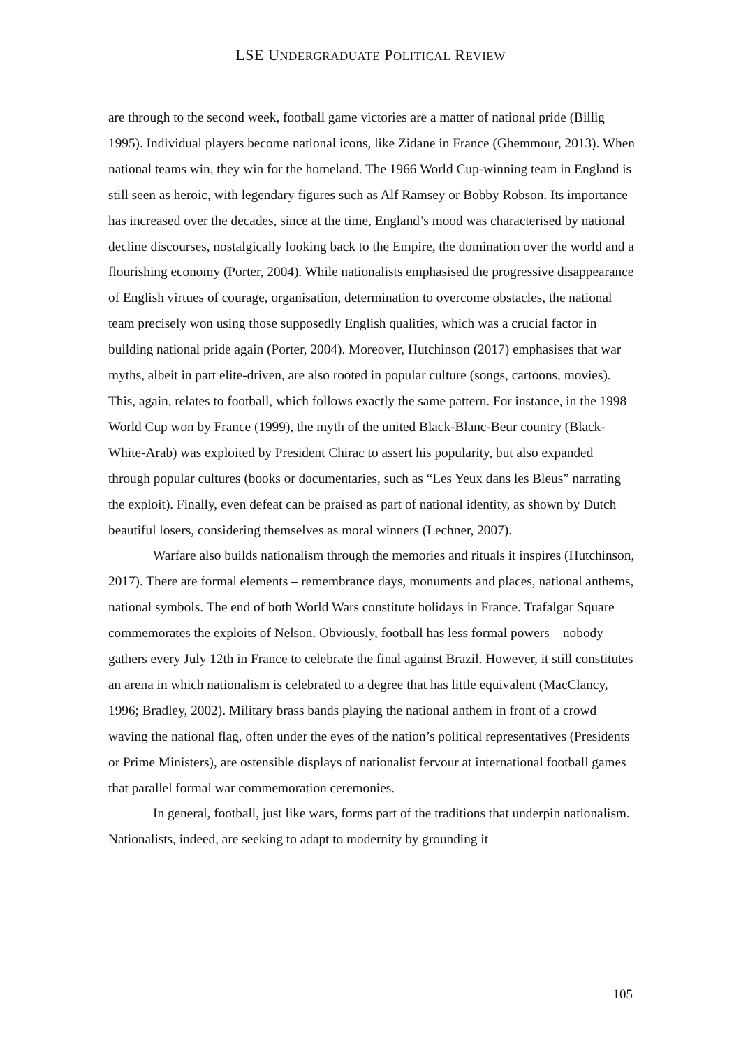LSE UNDERGRADUATE POLITICAL REVIEW
are through to the second week, football game victories are a matter of national pride (Billig 1995). Individual players become national icons, like Zidane in France (Ghemmour, 2013). When national teams win, they win for the homeland. The 1966 World Cup-winning team in England is still seen as heroic, with legendary figures such as Alf Ramsey or Bobby Robson. Its importance has increased over the decades, since at the time, England’s mood was characterised by national decline discourses, nostalgically looking back to the Empire, the domination over the world and a flourishing economy (Porter, 2004). While nationalists emphasised the progressive disappearance of English virtues of courage, organisation, determination to overcome obstacles, the national team precisely won using those supposedly English qualities, which was a crucial factor in building national pride again (Porter, 2004). Moreover, Hutchinson (2017) emphasises that war myths, albeit in part elite-driven, are also rooted in popular culture (songs, cartoons, movies). This, again, relates to football, which follows exactly the same pattern. For instance, in the 1998 World Cup won by France (1999), the myth of the united Black-Blanc-Beur country (Black-White-Arab) was exploited by President Chirac to assert his popularity, but also expanded through popular cultures (books or documentaries, such as “Les Yeux dans les Bleus” narrating the exploit). Finally, even defeat can be praised as part of national identity, as shown by Dutch beautiful losers, considering themselves as moral winners (Lechner, 2007).
Warfare also builds nationalism through the memories and rituals it inspires (Hutchinson, 2017). There are formal elements – remembrance days, monuments and places, national anthems, national symbols. The end of both World Wars constitute holidays in France. Trafalgar Square commemorates the exploits of Nelson. Obviously, football has less formal powers – nobody gathers every July 12th in France to celebrate the final against Brazil. However, it still constitutes an arena in which nationalism is celebrated to a degree that has little equivalent (MacClancy, 1996; Bradley, 2002). Military brass bands playing the national anthem in front of a crowd waving the national flag, often under the eyes of the nation’s political representatives (Presidents or Prime Ministers), are ostensible displays of nationalist fervour at international football games that parallel formal war commemoration ceremonies.
In general, football, just like wars, forms part of the traditions that underpin nationalism. Nationalists, indeed, are seeking to adapt to modernity by grounding it
105